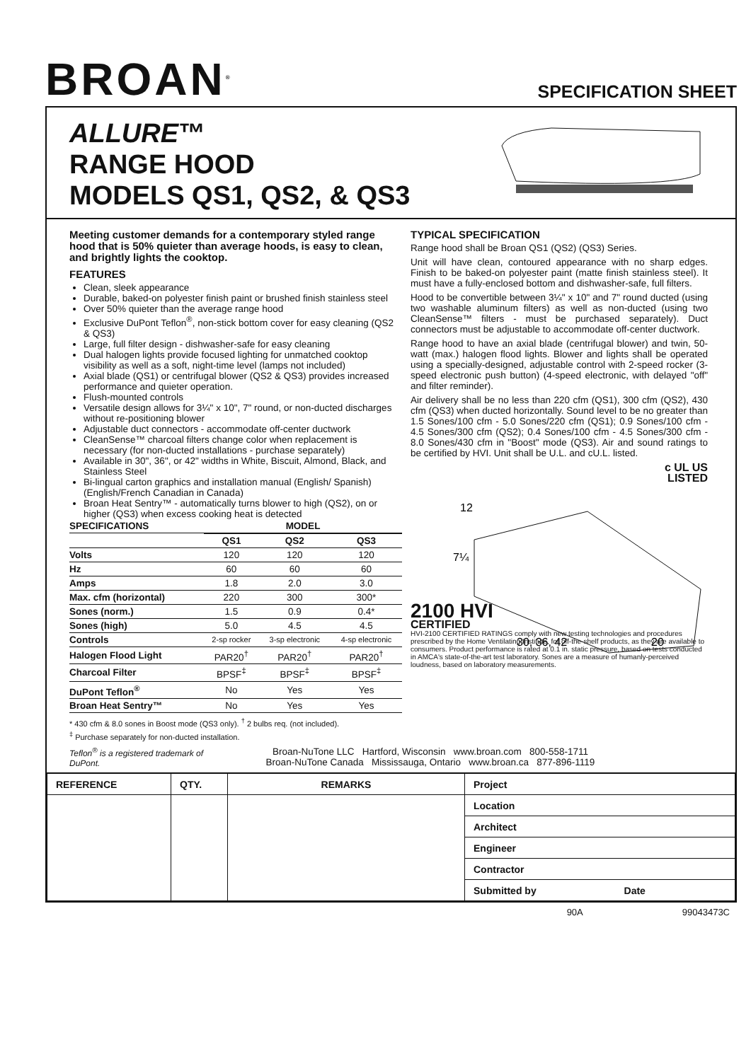BROAN<sup>®</sup>
SPECIFICATION SHEET
ALLURE™
RANGE HOOD
MODELS QS1, QS2, & QS3
Meeting customer demands for a contemporary styled range hood that is 50% quieter than average hoods, is easy to clean, and brightly lights the cooktop.
FEATURES
Clean, sleek appearance
Durable, baked-on polyester finish paint or brushed finish stainless steel
Over 50% quieter than the average range hood
Exclusive DuPont Teflon<sup>®</sup>, non-stick bottom cover for easy cleaning (QS2 & QS3)
Large, full filter design - dishwasher-safe for easy cleaning
Dual halogen lights provide focused lighting for unmatched cooktop visibility as well as a soft, night-time level (lamps not included)
Axial blade (QS1) or centrifugal blower (QS2 & QS3) provides increased performance and quieter operation.
Flush-mounted controls
Versatile design allows for 3¼" x 10", 7" round, or non-ducted discharges without re-positioning blower
Adjustable duct connectors - accommodate off-center ductwork
CleanSense™ charcoal filters change color when replacement is necessary (for non-ducted installations - purchase separately)
Available in 30", 36", or 42" widths in White, Biscuit, Almond, Black, and Stainless Steel
Bi-lingual carton graphics and installation manual (English/ Spanish) (English/French Canadian in Canada)
Broan Heat Sentry™ - automatically turns blower to high (QS2), on or higher (QS3) when excess cooking heat is detected
| SPECIFICATIONS | MODEL | | |
| --- | --- | --- | --- |
| | QS1 | QS2 | QS3 |
| Volts | 120 | 120 | 120 |
| Hz | 60 | 60 | 60 |
| Amps | 1.8 | 2.0 | 3.0 |
| Max. cfm (horizontal) | 220 | 300 | 300* |
| Sones (norm.) | 1.5 | 0.9 | 0.4* |
| Sones (high) | 5.0 | 4.5 | 4.5 |
| Controls | 2-sp rocker | 3-sp electronic | 4-sp electronic |
| Halogen Flood Light | PAR20<sup>†</sup> | PAR20<sup>†</sup> | PAR20<sup>†</sup> |
| Charcoal Filter | BPSF<sup>‡</sup> | BPSF<sup>‡</sup> | BPSF<sup>‡</sup> |
| DuPont Teflon<sup>®</sup> | No | Yes | Yes |
| Broan Heat Sentry™ | No | Yes | Yes |
* 430 cfm & 8.0 sones in Boost mode (QS3 only). <sup>†</sup> 2 bulbs req. (not included).
<sup>‡</sup> Purchase separately for non-ducted installation.
TYPICAL SPECIFICATION
Range hood shall be Broan QS1 (QS2) (QS3) Series.
Unit will have clean, contoured appearance with no sharp edges. Finish to be baked-on polyester paint (matte finish stainless steel). It must have a fully-enclosed bottom and dishwasher-safe, full filters.
Hood to be convertible between 3¼" x 10" and 7" round ducted (using two washable aluminum filters) as well as non-ducted (using two CleanSense™ filters - must be purchased separately). Duct connectors must be adjustable to accommodate off-center ductwork.
Range hood to have an axial blade (centrifugal blower) and twin, 50-watt (max.) halogen flood lights. Blower and lights shall be operated using a specially-designed, adjustable control with 2-speed rocker (3-speed electronic push button) (4-speed electronic, with delayed "off" and filter reminder).
Air delivery shall be no less than 220 cfm (QS1), 300 cfm (QS2), 430 cfm (QS3) when ducted horizontally. Sound level to be no greater than 1.5 Sones/100 cfm - 5.0 Sones/220 cfm (QS1); 0.9 Sones/100 cfm - 4.5 Sones/300 cfm (QS2); 0.4 Sones/100 cfm - 4.5 Sones/300 cfm - 8.0 Sones/430 cfm in "Boost" mode (QS3). Air and sound ratings to be certified by HVI. Unit shall be U.L. and cU.L. listed.
c UL US
LISTED
7¼
12
30, 36, 42
20
2100 HVI
CERTIFIED
HVI-2100 CERTIFIED RATINGS comply with new testing technologies and procedures prescribed by the Home Ventilating Institute, for off-the-shelf products, as they are available to consumers. Product performance is rated at 0.1 in. static pressure, based on tests conducted in AMCA's state-of-the-art test laboratory. Sones are a measure of humanly-perceived loudness, based on laboratory measurements.
Teflon<sup>®</sup> is a registered trademark of DuPont.
Broan-NuTone LLC Hartford, Wisconsin www.broan.com 800-558-1711
Broan-NuTone Canada Mississauga, Ontario www.broan.ca 877-896-1119
| REFERENCE | QTY. | REMARKS | Project |
| | | | Location |
| | | | Architect |
| | | | Engineer |
| | | | Contractor |
| | | | Submitted by Date |
90A 99043473C